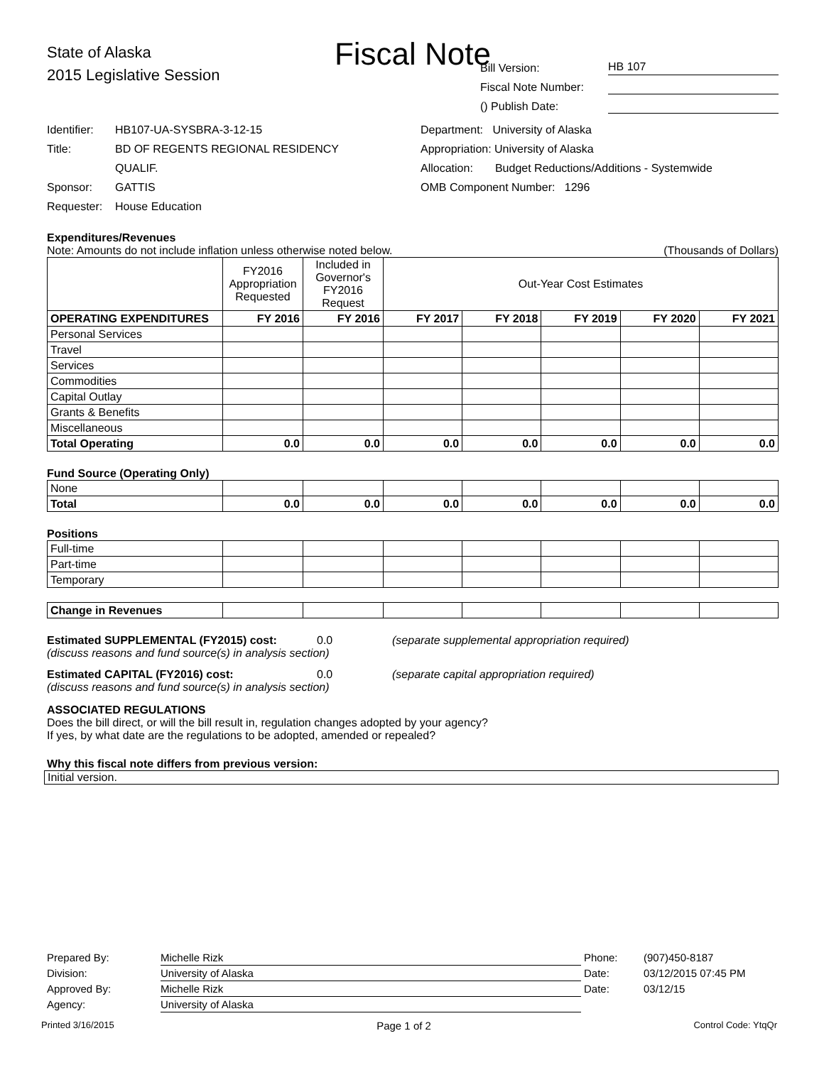Fiscal Note
State of Alaska
2015 Legislative Session
Bill Version: HB 107
Fiscal Note Number:
() Publish Date:
Identifier: HB107-UA-SYSBRA-3-12-15
Title: BD OF REGENTS REGIONAL RESIDENCY
QUALIF.
Sponsor: GATTIS
Requester: House Education
Department: University of Alaska
Appropriation: University of Alaska
Allocation: Budget Reductions/Additions - Systemwide
OMB Component Number: 1296
Expenditures/Revenues
Note: Amounts do not include inflation unless otherwise noted below. (Thousands of Dollars)
| | FY2016 Appropriation Requested | Included in Governor's FY2016 Request | Out-Year Cost Estimates | | | | |
| --- | --- | --- | --- | --- | --- | --- | --- |
| OPERATING EXPENDITURES | FY 2016 | FY 2016 | FY 2017 | FY 2018 | FY 2019 | FY 2020 | FY 2021 |
| Personal Services | | | | | | | |
| Travel | | | | | | | |
| Services | | | | | | | |
| Commodities | | | | | | | |
| Capital Outlay | | | | | | | |
| Grants & Benefits | | | | | | | |
| Miscellaneous | | | | | | | |
| Total Operating | 0.0 | 0.0 | 0.0 | 0.0 | 0.0 | 0.0 | 0.0 |
Fund Source (Operating Only)
| None | | | | | | | |
| Total | 0.0 | 0.0 | 0.0 | 0.0 | 0.0 | 0.0 | 0.0 |
Positions
| Full-time | | | | | | | |
| Part-time | | | | | | | |
| Temporary | | | | | | | |
| Change in Revenues | | | | | | | |
Estimated SUPPLEMENTAL (FY2015) cost: 0.0 (separate supplemental appropriation required)
(discuss reasons and fund source(s) in analysis section)
Estimated CAPITAL (FY2016) cost: 0.0 (separate capital appropriation required)
(discuss reasons and fund source(s) in analysis section)
ASSOCIATED REGULATIONS
Does the bill direct, or will the bill result in, regulation changes adopted by your agency?
If yes, by what date are the regulations to be adopted, amended or repealed?
Why this fiscal note differs from previous version:
Initial version.
Prepared By: Michelle Rizk Phone: (907)450-8187
Division: University of Alaska Date: 03/12/2015 07:45 PM
Approved By: Michelle Rizk Date: 03/12/15
Agency: University of Alaska
Printed 3/16/2015 Page 1 of 2 Control Code: YtqQr